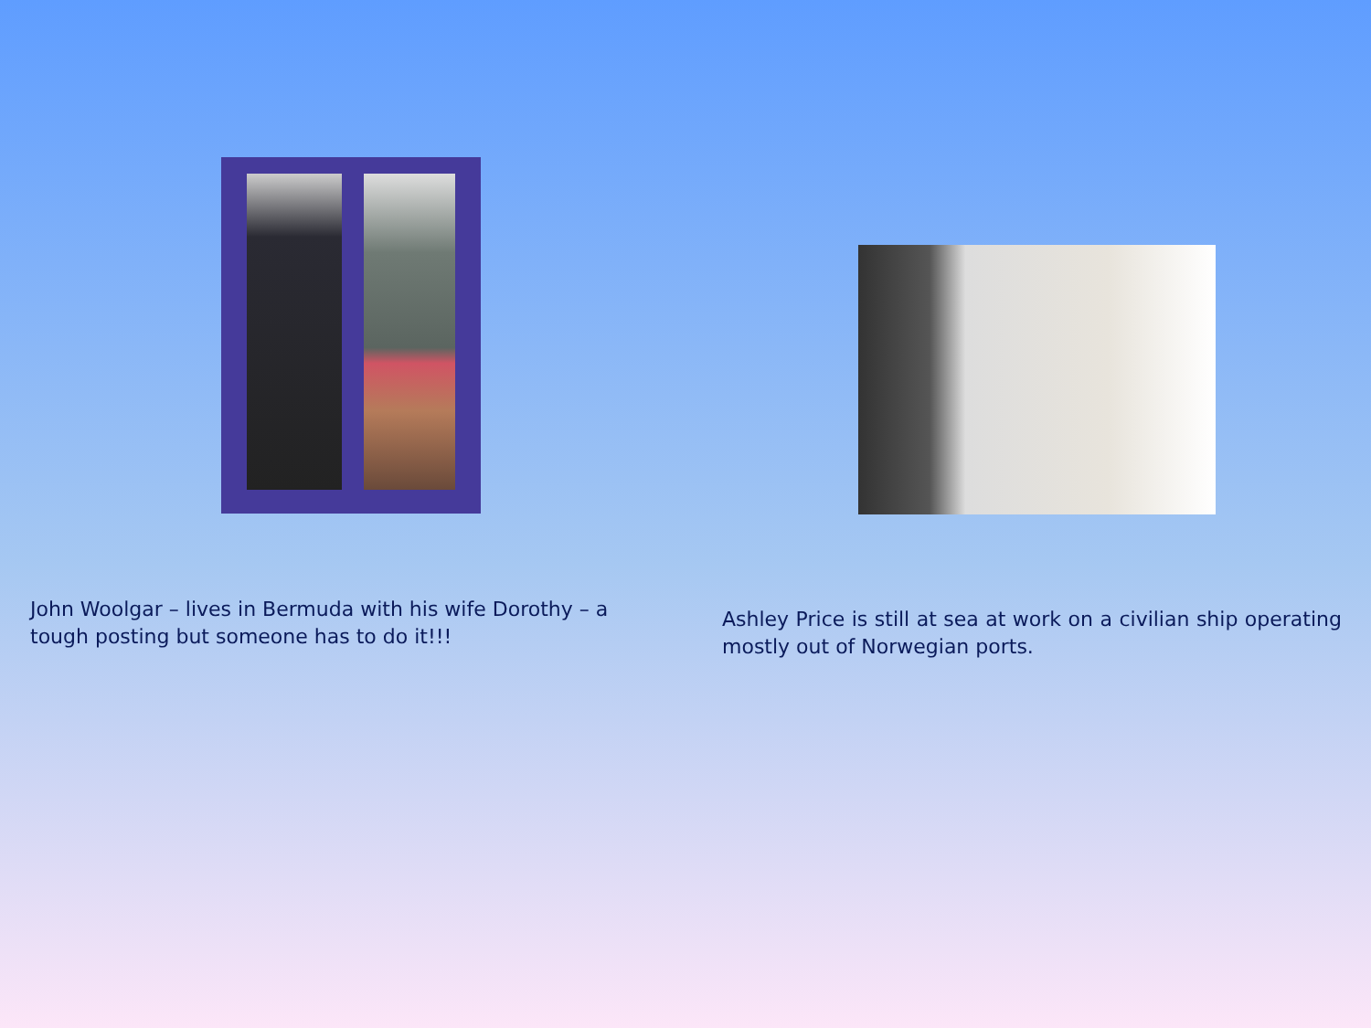John Woolgar – lives in Bermuda with his wife Dorothy – a tough posting but someone has to do it!!!
Ashley Price is still at sea at work on a civilian ship operating mostly out of Norwegian ports.